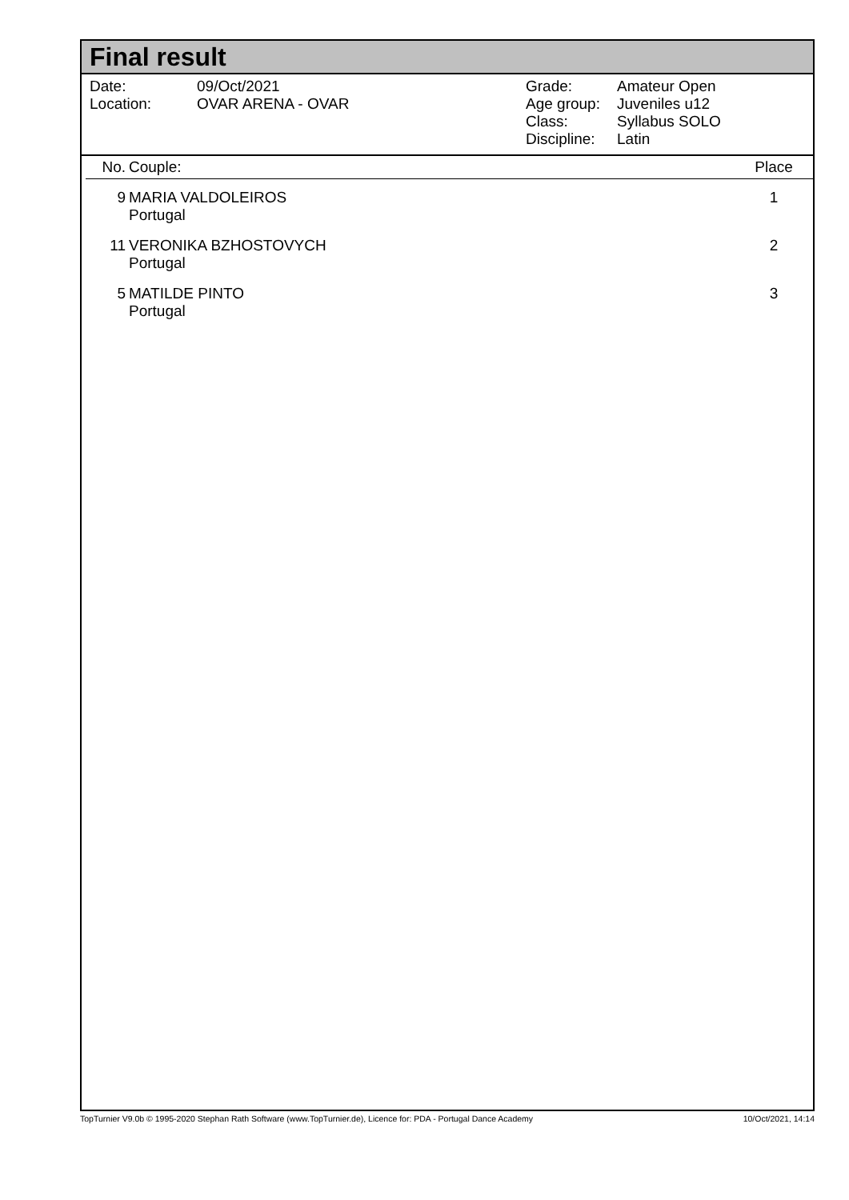Final result
| Date: | 09/Oct/2021 |
| Location: | OVAR ARENA - OVAR |
| Grade: | Amateur Open |
| Age group: | Juveniles u12 |
| Class: | Syllabus SOLO |
| Discipline: | Latin |
| No. | Couple: | Place |
| --- | --- | --- |
| 9 | MARIA VALDOLEIROS Portugal | 1 |
| 11 | VERONIKA BZHOSTOVYCH Portugal | 2 |
| 5 | MATILDE PINTO Portugal | 3 |
TopTurnier V9.0b © 1995-2020 Stephan Rath Software (www.TopTurnier.de), Licence for: PDA - Portugal Dance Academy 10/Oct/2021, 14:14